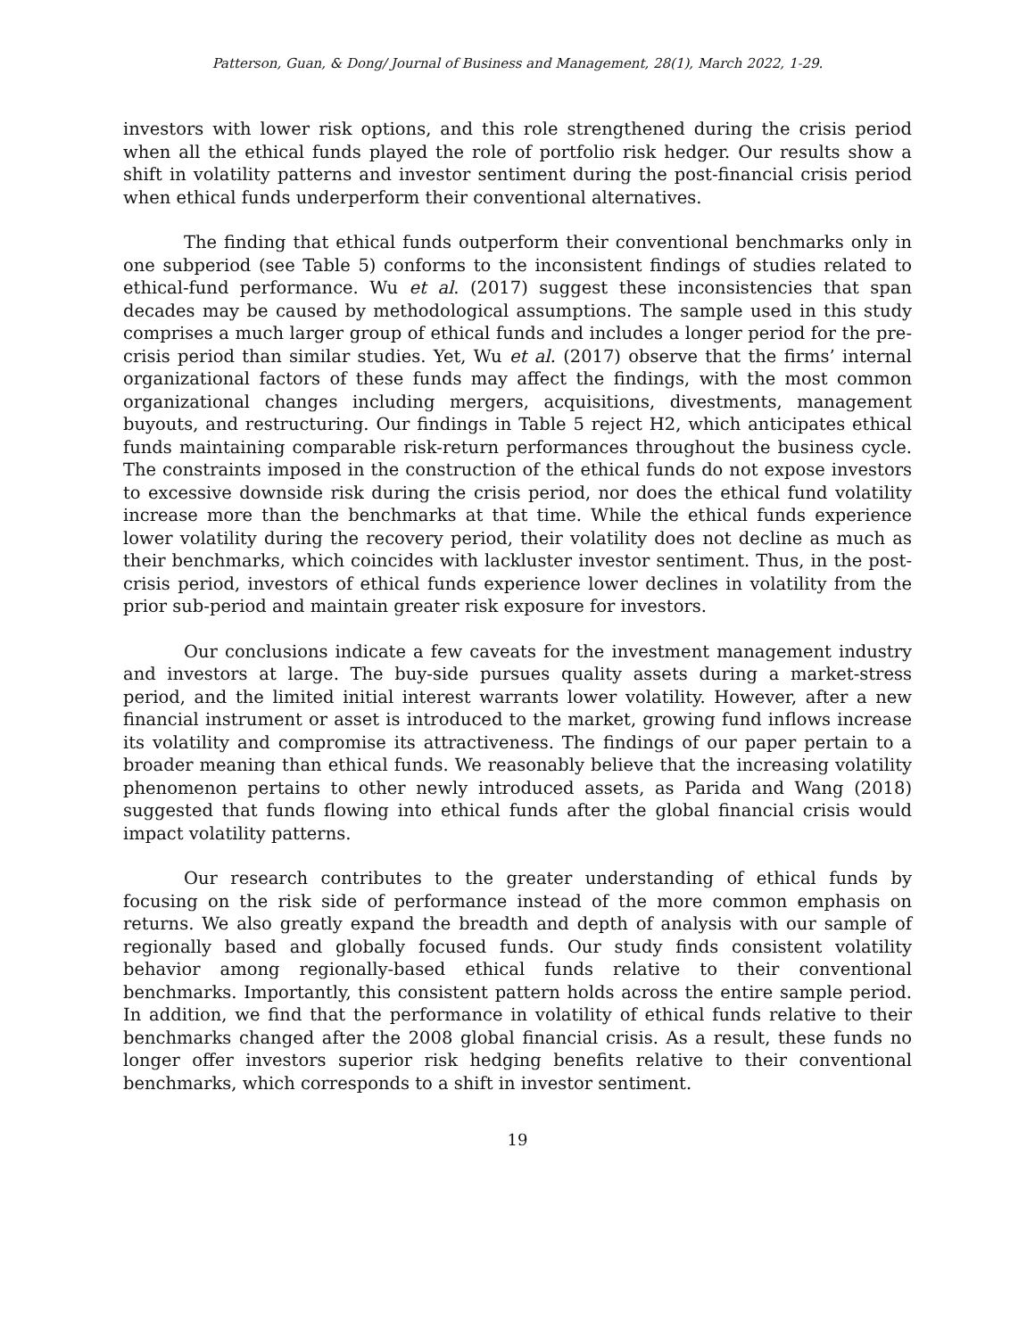Patterson, Guan, & Dong/ Journal of Business and Management, 28(1), March 2022, 1-29.
investors with lower risk options, and this role strengthened during the crisis period when all the ethical funds played the role of portfolio risk hedger. Our results show a shift in volatility patterns and investor sentiment during the post-financial crisis period when ethical funds underperform their conventional alternatives.
The finding that ethical funds outperform their conventional benchmarks only in one subperiod (see Table 5) conforms to the inconsistent findings of studies related to ethical-fund performance. Wu et al. (2017) suggest these inconsistencies that span decades may be caused by methodological assumptions. The sample used in this study comprises a much larger group of ethical funds and includes a longer period for the pre-crisis period than similar studies. Yet, Wu et al. (2017) observe that the firms’ internal organizational factors of these funds may affect the findings, with the most common organizational changes including mergers, acquisitions, divestments, management buyouts, and restructuring. Our findings in Table 5 reject H2, which anticipates ethical funds maintaining comparable risk-return performances throughout the business cycle. The constraints imposed in the construction of the ethical funds do not expose investors to excessive downside risk during the crisis period, nor does the ethical fund volatility increase more than the benchmarks at that time. While the ethical funds experience lower volatility during the recovery period, their volatility does not decline as much as their benchmarks, which coincides with lackluster investor sentiment. Thus, in the post-crisis period, investors of ethical funds experience lower declines in volatility from the prior sub-period and maintain greater risk exposure for investors.
Our conclusions indicate a few caveats for the investment management industry and investors at large. The buy-side pursues quality assets during a market-stress period, and the limited initial interest warrants lower volatility. However, after a new financial instrument or asset is introduced to the market, growing fund inflows increase its volatility and compromise its attractiveness. The findings of our paper pertain to a broader meaning than ethical funds. We reasonably believe that the increasing volatility phenomenon pertains to other newly introduced assets, as Parida and Wang (2018) suggested that funds flowing into ethical funds after the global financial crisis would impact volatility patterns.
Our research contributes to the greater understanding of ethical funds by focusing on the risk side of performance instead of the more common emphasis on returns. We also greatly expand the breadth and depth of analysis with our sample of regionally based and globally focused funds. Our study finds consistent volatility behavior among regionally-based ethical funds relative to their conventional benchmarks. Importantly, this consistent pattern holds across the entire sample period. In addition, we find that the performance in volatility of ethical funds relative to their benchmarks changed after the 2008 global financial crisis. As a result, these funds no longer offer investors superior risk hedging benefits relative to their conventional benchmarks, which corresponds to a shift in investor sentiment.
19